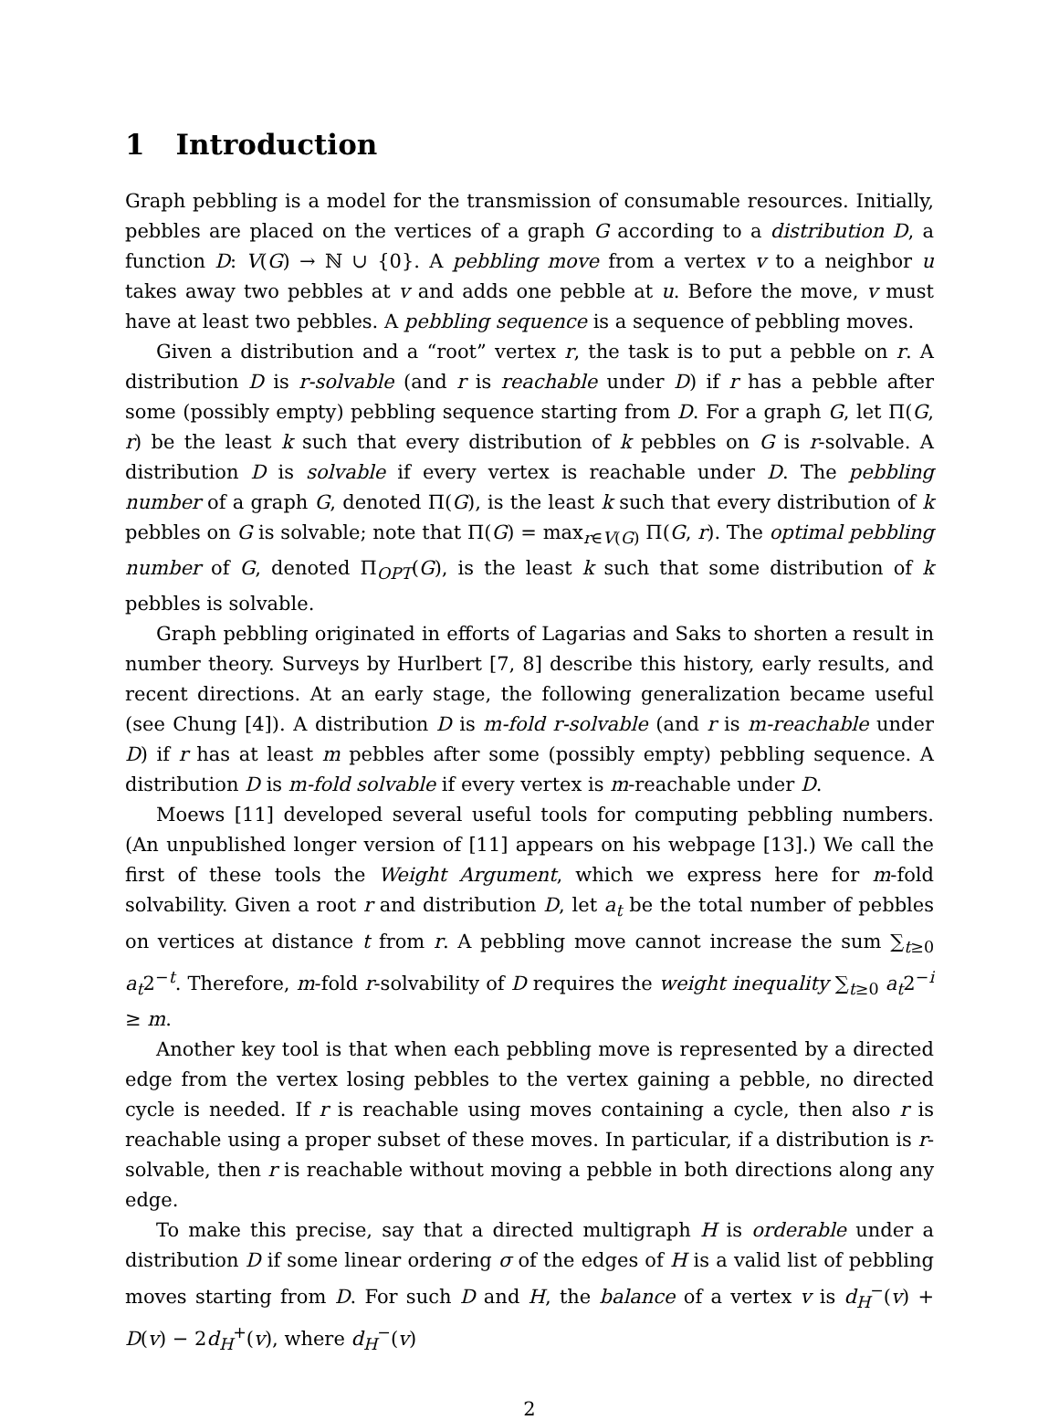1 Introduction
Graph pebbling is a model for the transmission of consumable resources. Initially, pebbles are placed on the vertices of a graph G according to a distribution D, a function D: V(G) → ℕ ∪ {0}. A pebbling move from a vertex v to a neighbor u takes away two pebbles at v and adds one pebble at u. Before the move, v must have at least two pebbles. A pebbling sequence is a sequence of pebbling moves.
Given a distribution and a “root” vertex r, the task is to put a pebble on r. A distribution D is r-solvable (and r is reachable under D) if r has a pebble after some (possibly empty) pebbling sequence starting from D. For a graph G, let Π(G, r) be the least k such that every distribution of k pebbles on G is r-solvable. A distribution D is solvable if every vertex is reachable under D. The pebbling number of a graph G, denoted Π(G), is the least k such that every distribution of k pebbles on G is solvable; note that Π(G) = max<sub>r∈V(G)</sub> Π(G, r). The optimal pebbling number of G, denoted Π<sub>OPT</sub>(G), is the least k such that some distribution of k pebbles is solvable.
Graph pebbling originated in efforts of Lagarias and Saks to shorten a result in number theory. Surveys by Hurlbert [7, 8] describe this history, early results, and recent directions. At an early stage, the following generalization became useful (see Chung [4]). A distribution D is m-fold r-solvable (and r is m-reachable under D) if r has at least m pebbles after some (possibly empty) pebbling sequence. A distribution D is m-fold solvable if every vertex is m-reachable under D.
Moews [11] developed several useful tools for computing pebbling numbers. (An unpublished longer version of [11] appears on his webpage [13].) We call the first of these tools the Weight Argument, which we express here for m-fold solvability. Given a root r and distribution D, let a<sub>t</sub> be the total number of pebbles on vertices at distance t from r. A pebbling move cannot increase the sum ∑<sub>t≥0</sub> a<sub>t</sub>2<sup>−t</sup>. Therefore, m-fold r-solvability of D requires the weight inequality ∑<sub>t≥0</sub> a<sub>t</sub>2<sup>−i</sup> ≥ m.
Another key tool is that when each pebbling move is represented by a directed edge from the vertex losing pebbles to the vertex gaining a pebble, no directed cycle is needed. If r is reachable using moves containing a cycle, then also r is reachable using a proper subset of these moves. In particular, if a distribution is r-solvable, then r is reachable without moving a pebble in both directions along any edge.
To make this precise, say that a directed multigraph H is orderable under a distribution D if some linear ordering σ of the edges of H is a valid list of pebbling moves starting from D. For such D and H, the balance of a vertex v is d<sub>H</sub><sup>−</sup>(v) + D(v) − 2d<sub>H</sub><sup>+</sup>(v), where d<sub>H</sub><sup>−</sup>(v)
2